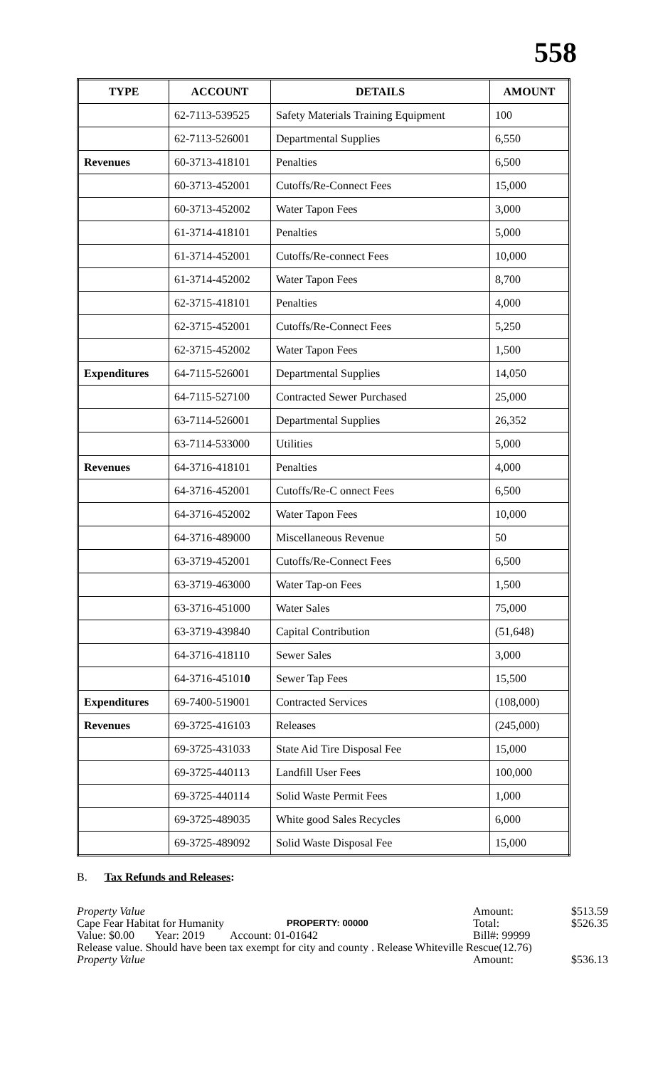558
| TYPE | ACCOUNT | DETAILS | AMOUNT |
| --- | --- | --- | --- |
| | 62-7113-539525 | Safety Materials Training Equipment | 100 |
| | 62-7113-526001 | Departmental Supplies | 6,550 |
| Revenues | 60-3713-418101 | Penalties | 6,500 |
| | 60-3713-452001 | Cutoffs/Re-Connect Fees | 15,000 |
| | 60-3713-452002 | Water Tapon Fees | 3,000 |
| | 61-3714-418101 | Penalties | 5,000 |
| | 61-3714-452001 | Cutoffs/Re-connect Fees | 10,000 |
| | 61-3714-452002 | Water Tapon Fees | 8,700 |
| | 62-3715-418101 | Penalties | 4,000 |
| | 62-3715-452001 | Cutoffs/Re-Connect Fees | 5,250 |
| | 62-3715-452002 | Water Tapon Fees | 1,500 |
| Expenditures | 64-7115-526001 | Departmental Supplies | 14,050 |
| | 64-7115-527100 | Contracted Sewer Purchased | 25,000 |
| | 63-7114-526001 | Departmental Supplies | 26,352 |
| | 63-7114-533000 | Utilities | 5,000 |
| Revenues | 64-3716-418101 | Penalties | 4,000 |
| | 64-3716-452001 | Cutoffs/Re-C onnect Fees | 6,500 |
| | 64-3716-452002 | Water Tapon Fees | 10,000 |
| | 64-3716-489000 | Miscellaneous Revenue | 50 |
| | 63-3719-452001 | Cutoffs/Re-Connect Fees | 6,500 |
| | 63-3719-463000 | Water Tap-on Fees | 1,500 |
| | 63-3716-451000 | Water Sales | 75,000 |
| | 63-3719-439840 | Capital Contribution | (51,648) |
| | 64-3716-418110 | Sewer Sales | 3,000 |
| | 64-3716-45101 0 | Sewer Tap Fees | 15,500 |
| Expenditures | 69-7400-519001 | Contracted Services | (108,000) |
| Revenues | 69-3725-416103 | Releases | (245,000) |
| | 69-3725-431033 | State Aid Tire Disposal Fee | 15,000 |
| | 69-3725-440113 | Landfill User Fees | 100,000 |
| | 69-3725-440114 | Solid Waste Permit Fees | 1,000 |
| | 69-3725-489035 | White good Sales Recycles | 6,000 |
| | 69-3725-489092 | Solid Waste Disposal Fee | 15,000 |
B. Tax Refunds and Releases:
Property Value Amount: $513.59
Cape Fear Habitat for Humanity PROPERTY: 00000 Total: $526.35
Value: $0.00 Year: 2019 Account: 01-01642 Bill#: 99999
Release value. Should have been tax exempt for city and county . Release Whiteville Rescue(12.76)
Property Value Amount: $536.13